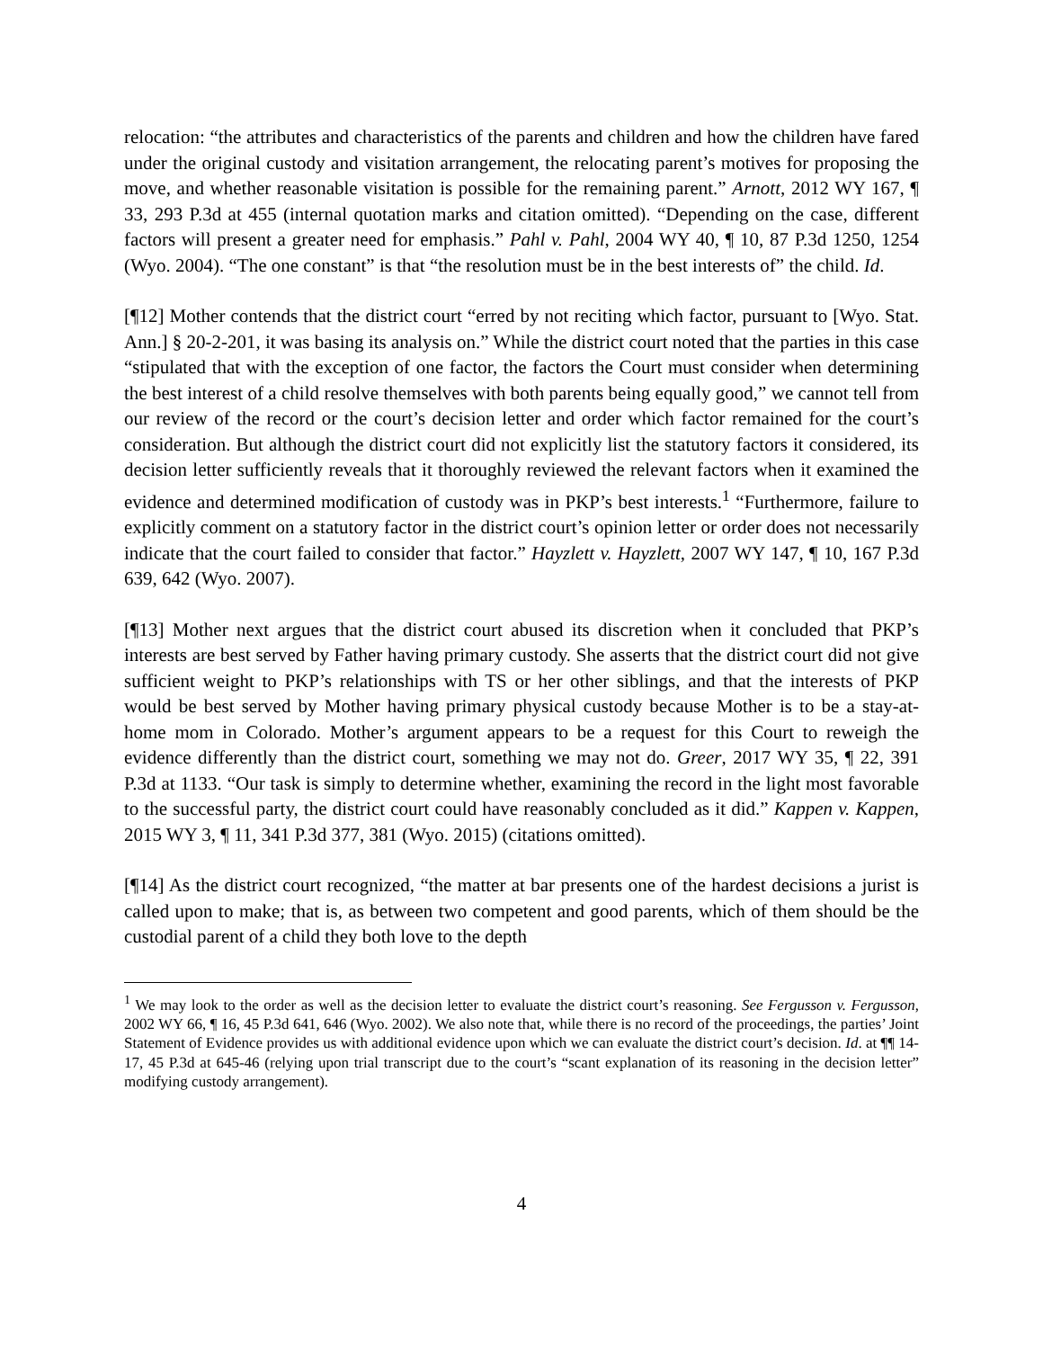relocation: “the attributes and characteristics of the parents and children and how the children have fared under the original custody and visitation arrangement, the relocating parent’s motives for proposing the move, and whether reasonable visitation is possible for the remaining parent.” Arnott, 2012 WY 167, ¶ 33, 293 P.3d at 455 (internal quotation marks and citation omitted). “Depending on the case, different factors will present a greater need for emphasis.” Pahl v. Pahl, 2004 WY 40, ¶ 10, 87 P.3d 1250, 1254 (Wyo. 2004). “The one constant” is that “the resolution must be in the best interests of” the child. Id.
[¶12] Mother contends that the district court “erred by not reciting which factor, pursuant to [Wyo. Stat. Ann.] § 20-2-201, it was basing its analysis on.” While the district court noted that the parties in this case “stipulated that with the exception of one factor, the factors the Court must consider when determining the best interest of a child resolve themselves with both parents being equally good,” we cannot tell from our review of the record or the court’s decision letter and order which factor remained for the court’s consideration. But although the district court did not explicitly list the statutory factors it considered, its decision letter sufficiently reveals that it thoroughly reviewed the relevant factors when it examined the evidence and determined modification of custody was in PKP’s best interests.<sup>1</sup> “Furthermore, failure to explicitly comment on a statutory factor in the district court’s opinion letter or order does not necessarily indicate that the court failed to consider that factor.” Hayzlett v. Hayzlett, 2007 WY 147, ¶ 10, 167 P.3d 639, 642 (Wyo. 2007).
[¶13] Mother next argues that the district court abused its discretion when it concluded that PKP’s interests are best served by Father having primary custody. She asserts that the district court did not give sufficient weight to PKP’s relationships with TS or her other siblings, and that the interests of PKP would be best served by Mother having primary physical custody because Mother is to be a stay-at-home mom in Colorado. Mother’s argument appears to be a request for this Court to reweigh the evidence differently than the district court, something we may not do. Greer, 2017 WY 35, ¶ 22, 391 P.3d at 1133. “Our task is simply to determine whether, examining the record in the light most favorable to the successful party, the district court could have reasonably concluded as it did.” Kappen v. Kappen, 2015 WY 3, ¶ 11, 341 P.3d 377, 381 (Wyo. 2015) (citations omitted).
[¶14] As the district court recognized, “the matter at bar presents one of the hardest decisions a jurist is called upon to make; that is, as between two competent and good parents, which of them should be the custodial parent of a child they both love to the depth
<sup>1</sup> We may look to the order as well as the decision letter to evaluate the district court’s reasoning. See Fergusson v. Fergusson, 2002 WY 66, ¶ 16, 45 P.3d 641, 646 (Wyo. 2002). We also note that, while there is no record of the proceedings, the parties’ Joint Statement of Evidence provides us with additional evidence upon which we can evaluate the district court’s decision. Id. at ¶¶ 14-17, 45 P.3d at 645-46 (relying upon trial transcript due to the court’s “scant explanation of its reasoning in the decision letter” modifying custody arrangement).
4